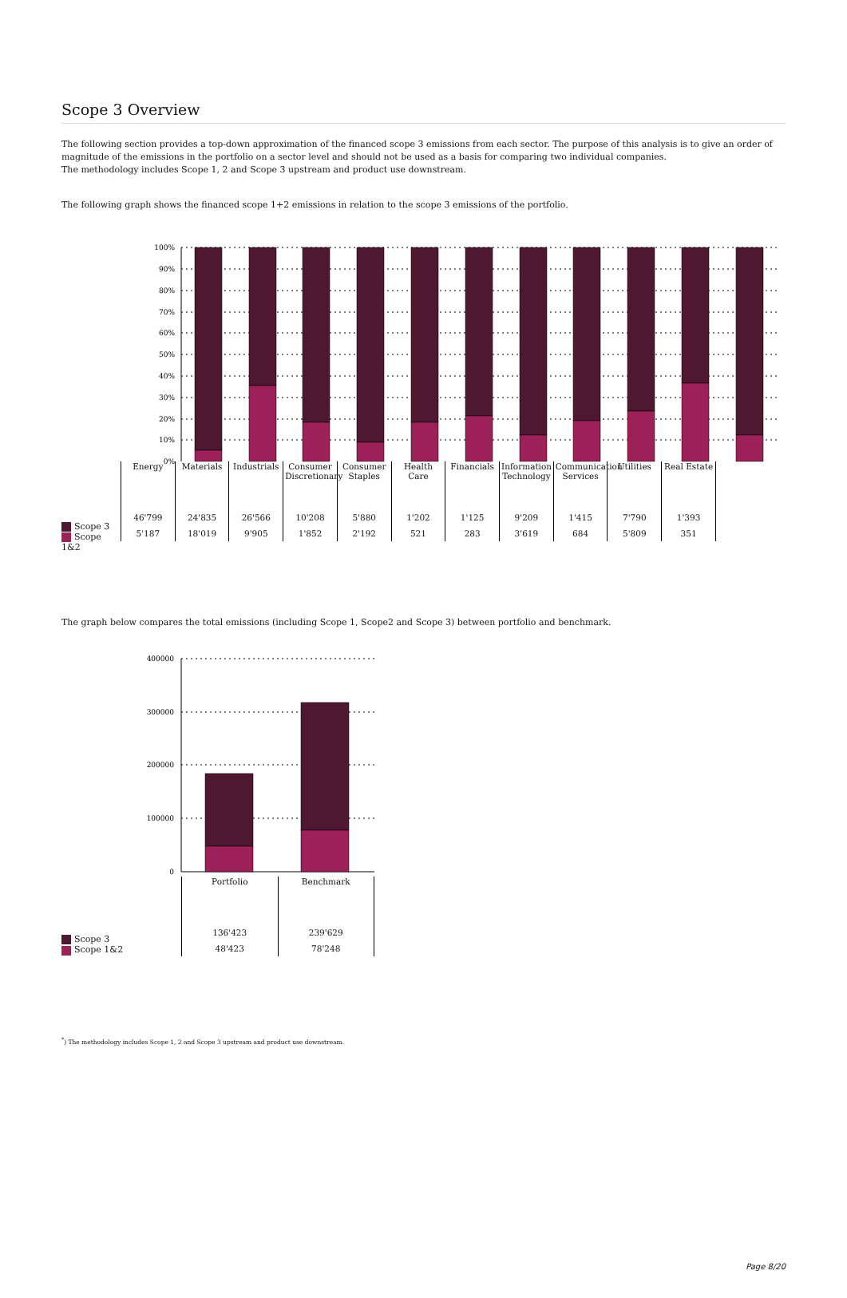Scope 3 Overview
The following section provides a top-down approximation of the financed scope 3 emissions from each sector. The purpose of this analysis is to give an order of magnitude of the emissions in the portfolio on a sector level and should not be used as a basis for comparing two individual companies.
The methodology includes Scope 1, 2 and Scope 3 upstream and product use downstream.
The following graph shows the financed scope 1+2 emissions in relation to the scope 3 emissions of the portfolio.
100%
90%
80%
70%
60%
50%
40%
30%
20%
10%
0%
Scope 3
Scope 1&2
| Energy | Materials | Industrials | Consumer Discretionary | Consumer Staples | Health Care | Financials | Information Technology | Communication Services | Utilities | Real Estate |
| 46'799 | 24'835 | 26'566 | 10'208 | 5'880 | 1'202 | 1'125 | 9'209 | 1'415 | 7'790 | 1'393 |
| 5'187 | 18'019 | 9'905 | 1'852 | 2'192 | 521 | 283 | 3'619 | 684 | 5'809 | 351 |
The graph below compares the total emissions (including Scope 1, Scope2 and Scope 3) between portfolio and benchmark.
400000
300000
200000
100000
0
Scope 3
Scope 1&2
| Portfolio | Benchmark |
| 136'423 | 239'629 |
| 48'423 | 78'248 |
<sup>*</sup>) The methodology includes Scope 1, 2 and Scope 3 upstream and product use downstream.
Page 8/20